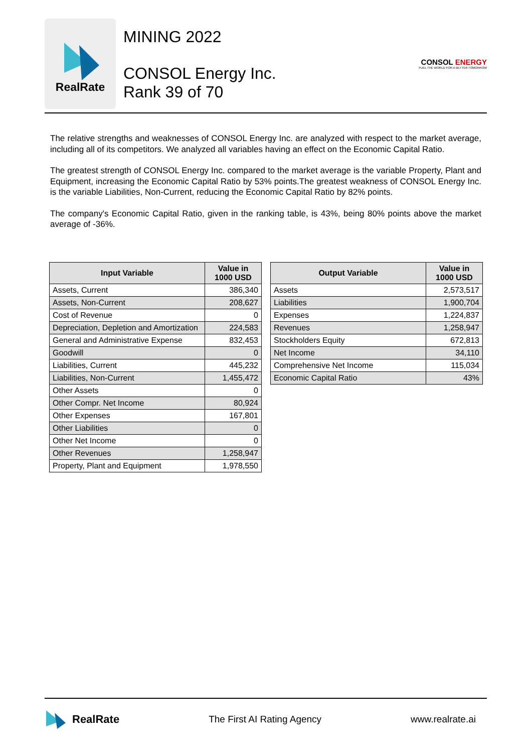RealRate
MINING 2022
CONSOL Energy Inc.
Rank 39 of 70
CONSOL ENERGY
FUEL THE WORLD FOR A BETTER TOMORROW
The relative strengths and weaknesses of CONSOL Energy Inc. are analyzed with respect to the market average, including all of its competitors. We analyzed all variables having an effect on the Economic Capital Ratio.
The greatest strength of CONSOL Energy Inc. compared to the market average is the variable Property, Plant and Equipment, increasing the Economic Capital Ratio by 53% points.The greatest weakness of CONSOL Energy Inc. is the variable Liabilities, Non-Current, reducing the Economic Capital Ratio by 82% points.
The company's Economic Capital Ratio, given in the ranking table, is 43%, being 80% points above the market average of -36%.
| Input Variable | Value in 1000 USD |
| --- | --- |
| Assets, Current | 386,340 |
| Assets, Non-Current | 208,627 |
| Cost of Revenue | 0 |
| Depreciation, Depletion and Amortization | 224,583 |
| General and Administrative Expense | 832,453 |
| Goodwill | 0 |
| Liabilities, Current | 445,232 |
| Liabilities, Non-Current | 1,455,472 |
| Other Assets | 0 |
| Other Compr. Net Income | 80,924 |
| Other Expenses | 167,801 |
| Other Liabilities | 0 |
| Other Net Income | 0 |
| Other Revenues | 1,258,947 |
| Property, Plant and Equipment | 1,978,550 |
| Output Variable | Value in 1000 USD |
| --- | --- |
| Assets | 2,573,517 |
| Liabilities | 1,900,704 |
| Expenses | 1,224,837 |
| Revenues | 1,258,947 |
| Stockholders Equity | 672,813 |
| Net Income | 34,110 |
| Comprehensive Net Income | 115,034 |
| Economic Capital Ratio | 43% |
RealRate
The First AI Rating Agency www.realrate.ai